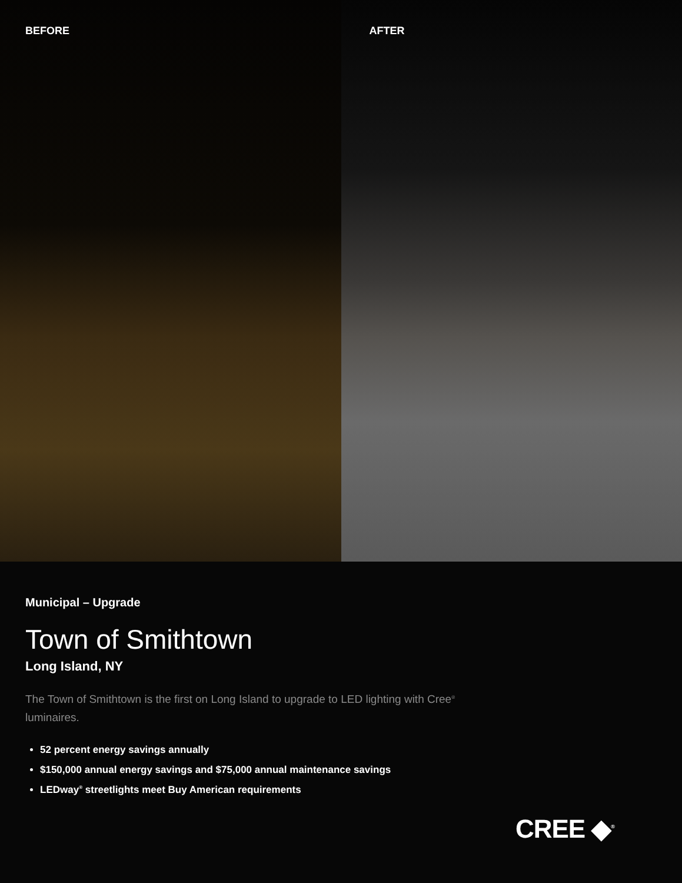BEFORE AFTER
Municipal – Upgrade
Town of Smithtown
Long Island, NY
The Town of Smithtown is the first on Long Island to upgrade to LED lighting with Cree<sup>®</sup> luminaires.
52 percent energy savings annually
$150,000 annual energy savings and $75,000 annual maintenance savings
LEDway<sup>®</sup> streetlights meet Buy American requirements
CREE ◆<sup>®</sup>